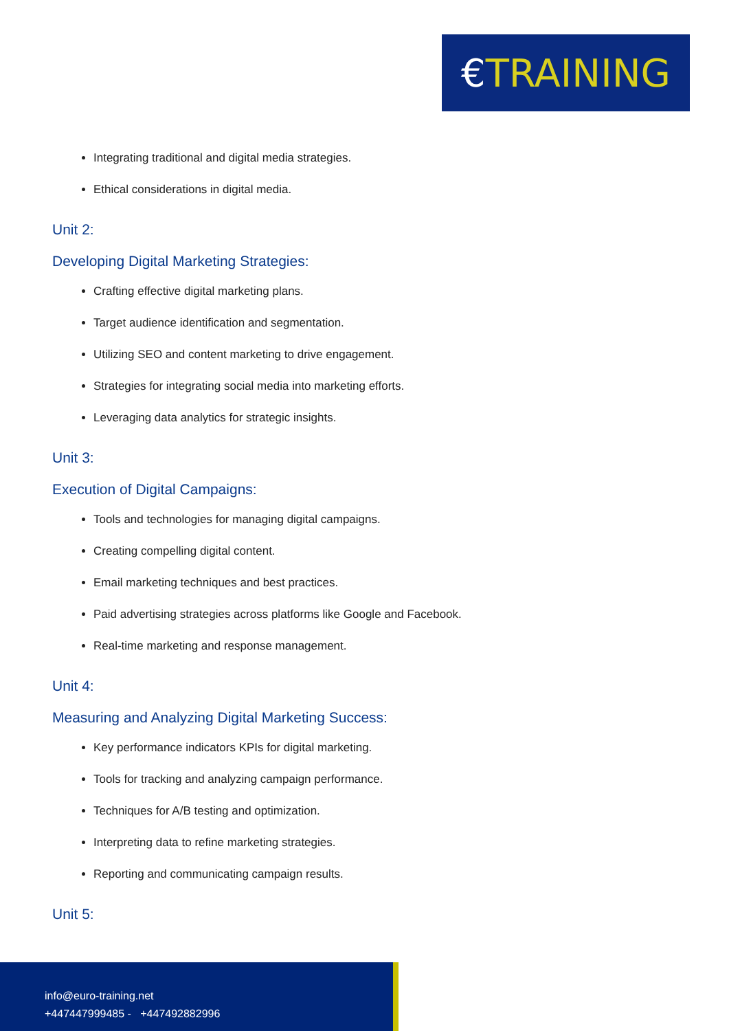€ TRAINING
Integrating traditional and digital media strategies.
Ethical considerations in digital media.
Unit 2:
Developing Digital Marketing Strategies:
Crafting effective digital marketing plans.
Target audience identification and segmentation.
Utilizing SEO and content marketing to drive engagement.
Strategies for integrating social media into marketing efforts.
Leveraging data analytics for strategic insights.
Unit 3:
Execution of Digital Campaigns:
Tools and technologies for managing digital campaigns.
Creating compelling digital content.
Email marketing techniques and best practices.
Paid advertising strategies across platforms like Google and Facebook.
Real-time marketing and response management.
Unit 4:
Measuring and Analyzing Digital Marketing Success:
Key performance indicators KPIs for digital marketing.
Tools for tracking and analyzing campaign performance.
Techniques for A/B testing and optimization.
Interpreting data to refine marketing strategies.
Reporting and communicating campaign results.
Unit 5:
info@euro-training.net
+447447999485 - +447492882996